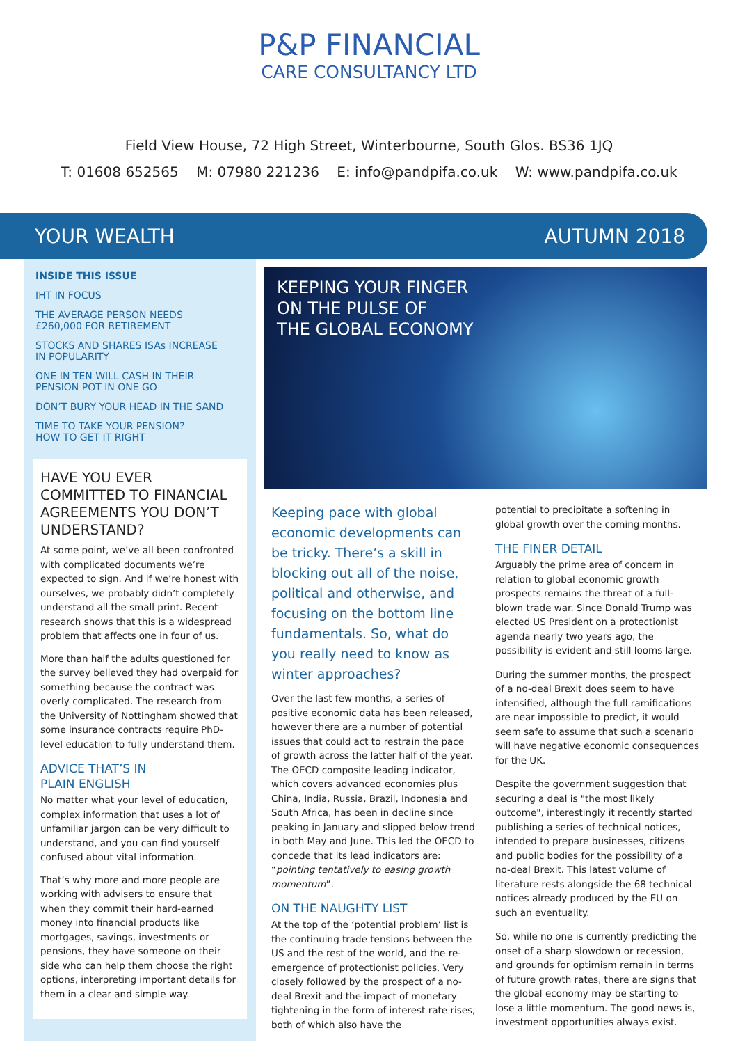P&P FINANCIAL
CARE CONSULTANCY LTD
Field View House, 72 High Street, Winterbourne, South Glos. BS36 1JQ
T: 01608 652565 M: 07980 221236 E: info@pandpifa.co.uk W: www.pandpifa.co.uk
YOUR WEALTH AUTUMN 2018
INSIDE THIS ISSUE
IHT IN FOCUS
THE AVERAGE PERSON NEEDS
£260,000 FOR RETIREMENT
STOCKS AND SHARES ISAs INCREASE
IN POPULARITY
ONE IN TEN WILL CASH IN THEIR
PENSION POT IN ONE GO
DON’T BURY YOUR HEAD IN THE SAND
TIME TO TAKE YOUR PENSION?
HOW TO GET IT RIGHT
HAVE YOU EVER COMMITTED TO FINANCIAL AGREEMENTS YOU DON’T UNDERSTAND?
At some point, we’ve all been confronted with complicated documents we’re expected to sign. And if we’re honest with ourselves, we probably didn’t completely understand all the small print. Recent research shows that this is a widespread problem that affects one in four of us.
More than half the adults questioned for the survey believed they had overpaid for something because the contract was overly complicated. The research from the University of Nottingham showed that some insurance contracts require PhD-level education to fully understand them.
ADVICE THAT’S IN
PLAIN ENGLISH
No matter what your level of education, complex information that uses a lot of unfamiliar jargon can be very difficult to understand, and you can find yourself confused about vital information.
That’s why more and more people are working with advisers to ensure that when they commit their hard-earned money into financial products like mortgages, savings, investments or pensions, they have someone on their side who can help them choose the right options, interpreting important details for them in a clear and simple way.
KEEPING YOUR FINGER
ON THE PULSE OF
THE GLOBAL ECONOMY
Keeping pace with global economic developments can be tricky. There’s a skill in blocking out all of the noise, political and otherwise, and focusing on the bottom line fundamentals. So, what do you really need to know as winter approaches?
Over the last few months, a series of positive economic data has been released, however there are a number of potential issues that could act to restrain the pace of growth across the latter half of the year. The OECD composite leading indicator, which covers advanced economies plus China, India, Russia, Brazil, Indonesia and South Africa, has been in decline since peaking in January and slipped below trend in both May and June. This led the OECD to concede that its lead indicators are: “pointing tentatively to easing growth momentum”.
ON THE NAUGHTY LIST
At the top of the ‘potential problem’ list is the continuing trade tensions between the US and the rest of the world, and the re-emergence of protectionist policies. Very closely followed by the prospect of a no-deal Brexit and the impact of monetary tightening in the form of interest rate rises, both of which also have the
potential to precipitate a softening in global growth over the coming months.
THE FINER DETAIL
Arguably the prime area of concern in relation to global economic growth prospects remains the threat of a full-blown trade war. Since Donald Trump was elected US President on a protectionist agenda nearly two years ago, the possibility is evident and still looms large.
During the summer months, the prospect of a no-deal Brexit does seem to have intensified, although the full ramifications are near impossible to predict, it would seem safe to assume that such a scenario will have negative economic consequences for the UK.
Despite the government suggestion that securing a deal is "the most likely outcome", interestingly it recently started publishing a series of technical notices, intended to prepare businesses, citizens and public bodies for the possibility of a no-deal Brexit. This latest volume of literature rests alongside the 68 technical notices already produced by the EU on such an eventuality.
So, while no one is currently predicting the onset of a sharp slowdown or recession, and grounds for optimism remain in terms of future growth rates, there are signs that the global economy may be starting to lose a little momentum. The good news is, investment opportunities always exist.